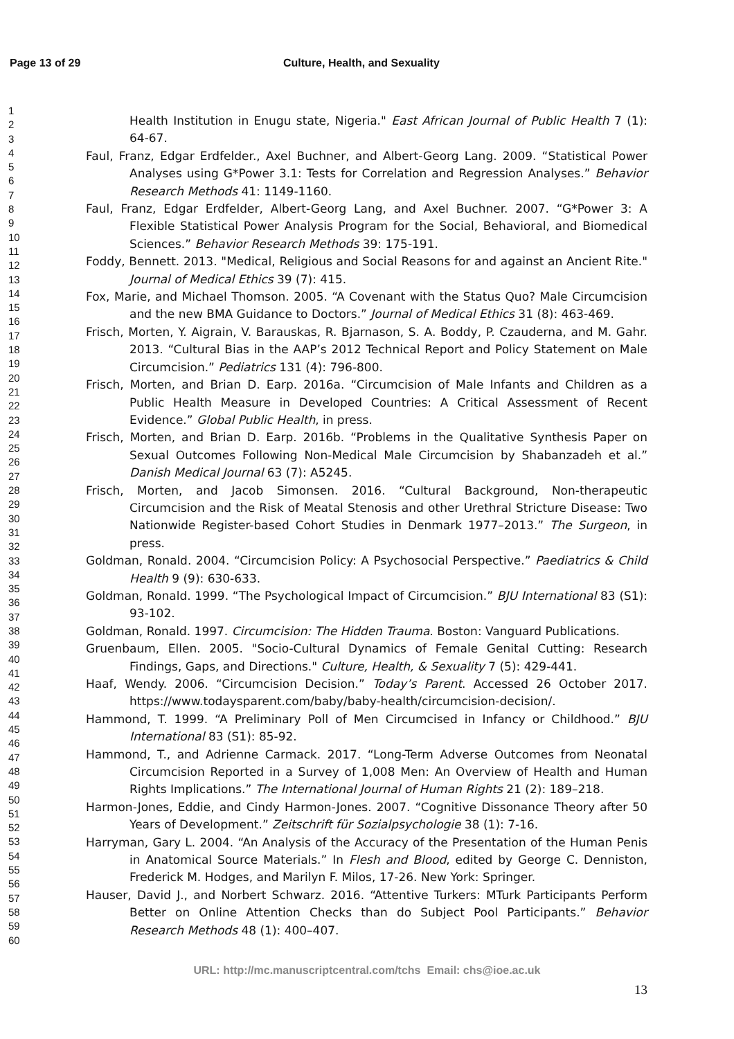Page 13 of 29 Culture, Health, and Sexuality
1
2
3
4
5
6
7
8
9
10
11
12
13
14
15
16
17
18
19
20
21
22
23
24
25
26
27
28
29
30
31
32
33
34
35
36
37
38
39
40
41
42
43
44
45
46
47
48
49
50
51
52
53
54
55
56
57
58
59
60
Health Institution in Enugu state, Nigeria." East African Journal of Public Health 7 (1): 64-67.
Faul, Franz, Edgar Erdfelder., Axel Buchner, and Albert-Georg Lang. 2009. “Statistical Power Analyses using G*Power 3.1: Tests for Correlation and Regression Analyses.” Behavior Research Methods 41: 1149-1160.
Faul, Franz, Edgar Erdfelder, Albert-Georg Lang, and Axel Buchner. 2007. “G*Power 3: A Flexible Statistical Power Analysis Program for the Social, Behavioral, and Biomedical Sciences.” Behavior Research Methods 39: 175-191.
Foddy, Bennett. 2013. "Medical, Religious and Social Reasons for and against an Ancient Rite." Journal of Medical Ethics 39 (7): 415.
Fox, Marie, and Michael Thomson. 2005. “A Covenant with the Status Quo? Male Circumcision and the new BMA Guidance to Doctors.” Journal of Medical Ethics 31 (8): 463-469.
Frisch, Morten, Y. Aigrain, V. Barauskas, R. Bjarnason, S. A. Boddy, P. Czauderna, and M. Gahr. 2013. “Cultural Bias in the AAP’s 2012 Technical Report and Policy Statement on Male Circumcision.” Pediatrics 131 (4): 796-800.
Frisch, Morten, and Brian D. Earp. 2016a. “Circumcision of Male Infants and Children as a Public Health Measure in Developed Countries: A Critical Assessment of Recent Evidence.” Global Public Health, in press.
Frisch, Morten, and Brian D. Earp. 2016b. “Problems in the Qualitative Synthesis Paper on Sexual Outcomes Following Non-Medical Male Circumcision by Shabanzadeh et al.” Danish Medical Journal 63 (7): A5245.
Frisch, Morten, and Jacob Simonsen. 2016. “Cultural Background, Non-therapeutic Circumcision and the Risk of Meatal Stenosis and other Urethral Stricture Disease: Two Nationwide Register-based Cohort Studies in Denmark 1977–2013.” The Surgeon, in press.
Goldman, Ronald. 2004. “Circumcision Policy: A Psychosocial Perspective.” Paediatrics & Child Health 9 (9): 630-633.
Goldman, Ronald. 1999. “The Psychological Impact of Circumcision.” BJU International 83 (S1): 93-102.
Goldman, Ronald. 1997. Circumcision: The Hidden Trauma. Boston: Vanguard Publications.
Gruenbaum, Ellen. 2005. "Socio-Cultural Dynamics of Female Genital Cutting: Research Findings, Gaps, and Directions." Culture, Health, & Sexuality 7 (5): 429-441.
Haaf, Wendy. 2006. “Circumcision Decision.” Today’s Parent. Accessed 26 October 2017. https://www.todaysparent.com/baby/baby-health/circumcision-decision/.
Hammond, T. 1999. “A Preliminary Poll of Men Circumcised in Infancy or Childhood.” BJU International 83 (S1): 85-92.
Hammond, T., and Adrienne Carmack. 2017. “Long-Term Adverse Outcomes from Neonatal Circumcision Reported in a Survey of 1,008 Men: An Overview of Health and Human Rights Implications.” The International Journal of Human Rights 21 (2): 189–218.
Harmon-Jones, Eddie, and Cindy Harmon-Jones. 2007. “Cognitive Dissonance Theory after 50 Years of Development.” Zeitschrift für Sozialpsychologie 38 (1): 7-16.
Harryman, Gary L. 2004. “An Analysis of the Accuracy of the Presentation of the Human Penis in Anatomical Source Materials.” In Flesh and Blood, edited by George C. Denniston, Frederick M. Hodges, and Marilyn F. Milos, 17-26. New York: Springer.
Hauser, David J., and Norbert Schwarz. 2016. “Attentive Turkers: MTurk Participants Perform Better on Online Attention Checks than do Subject Pool Participants.” Behavior Research Methods 48 (1): 400–407.
URL: http://mc.manuscriptcentral.com/tchs Email: chs@ioe.ac.uk
13